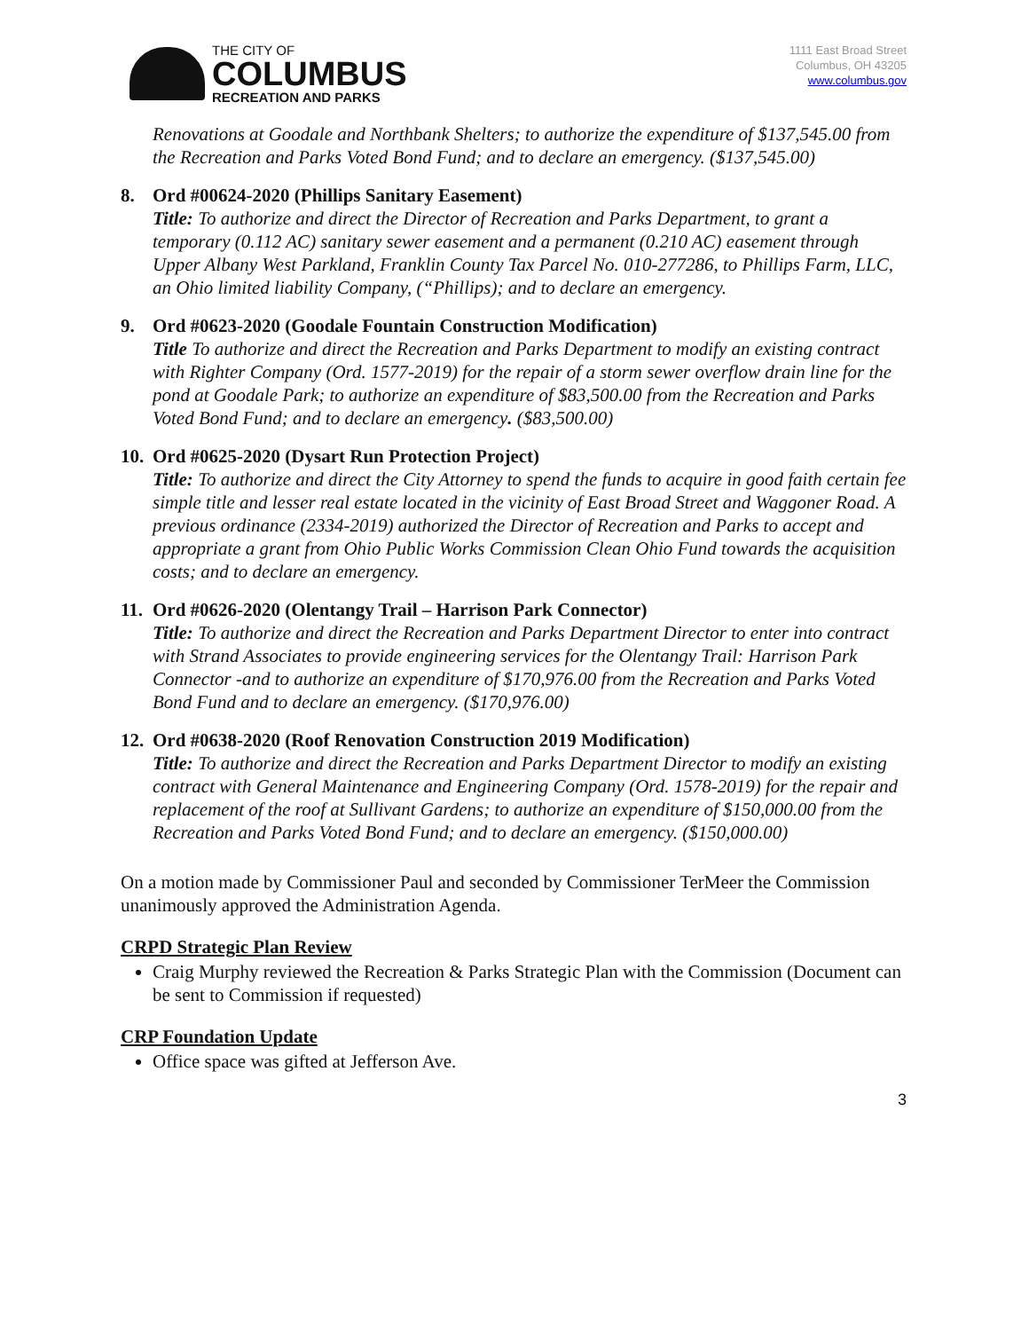THE CITY OF
COLUMBUS
RECREATION AND PARKS
1111 East Broad Street
Columbus, OH 43205
www.columbus.gov
Renovations at Goodale and Northbank Shelters; to authorize the expenditure of $137,545.00 from the Recreation and Parks Voted Bond Fund; and to declare an emergency. ($137,545.00)
8. Ord #00624-2020 (Phillips Sanitary Easement)
Title: To authorize and direct the Director of Recreation and Parks Department, to grant a temporary (0.112 AC) sanitary sewer easement and a permanent (0.210 AC) easement through Upper Albany West Parkland, Franklin County Tax Parcel No. 010-277286, to Phillips Farm, LLC, an Ohio limited liability Company, (“Phillips); and to declare an emergency.
9. Ord #0623-2020 (Goodale Fountain Construction Modification)
Title To authorize and direct the Recreation and Parks Department to modify an existing contract with Righter Company (Ord. 1577-2019) for the repair of a storm sewer overflow drain line for the pond at Goodale Park; to authorize an expenditure of $83,500.00 from the Recreation and Parks Voted Bond Fund; and to declare an emergency. ($83,500.00)
10. Ord #0625-2020 (Dysart Run Protection Project)
Title: To authorize and direct the City Attorney to spend the funds to acquire in good faith certain fee simple title and lesser real estate located in the vicinity of East Broad Street and Waggoner Road. A previous ordinance (2334-2019) authorized the Director of Recreation and Parks to accept and appropriate a grant from Ohio Public Works Commission Clean Ohio Fund towards the acquisition costs; and to declare an emergency.
11. Ord #0626-2020 (Olentangy Trail – Harrison Park Connector)
Title: To authorize and direct the Recreation and Parks Department Director to enter into contract with Strand Associates to provide engineering services for the Olentangy Trail: Harrison Park Connector -and to authorize an expenditure of $170,976.00 from the Recreation and Parks Voted Bond Fund and to declare an emergency. ($170,976.00)
12. Ord #0638-2020 (Roof Renovation Construction 2019 Modification)
Title: To authorize and direct the Recreation and Parks Department Director to modify an existing contract with General Maintenance and Engineering Company (Ord. 1578-2019) for the repair and replacement of the roof at Sullivant Gardens; to authorize an expenditure of $150,000.00 from the Recreation and Parks Voted Bond Fund; and to declare an emergency. ($150,000.00)
On a motion made by Commissioner Paul and seconded by Commissioner TerMeer the Commission unanimously approved the Administration Agenda.
CRPD Strategic Plan Review
Craig Murphy reviewed the Recreation & Parks Strategic Plan with the Commission (Document can be sent to Commission if requested)
CRP Foundation Update
Office space was gifted at Jefferson Ave.
3